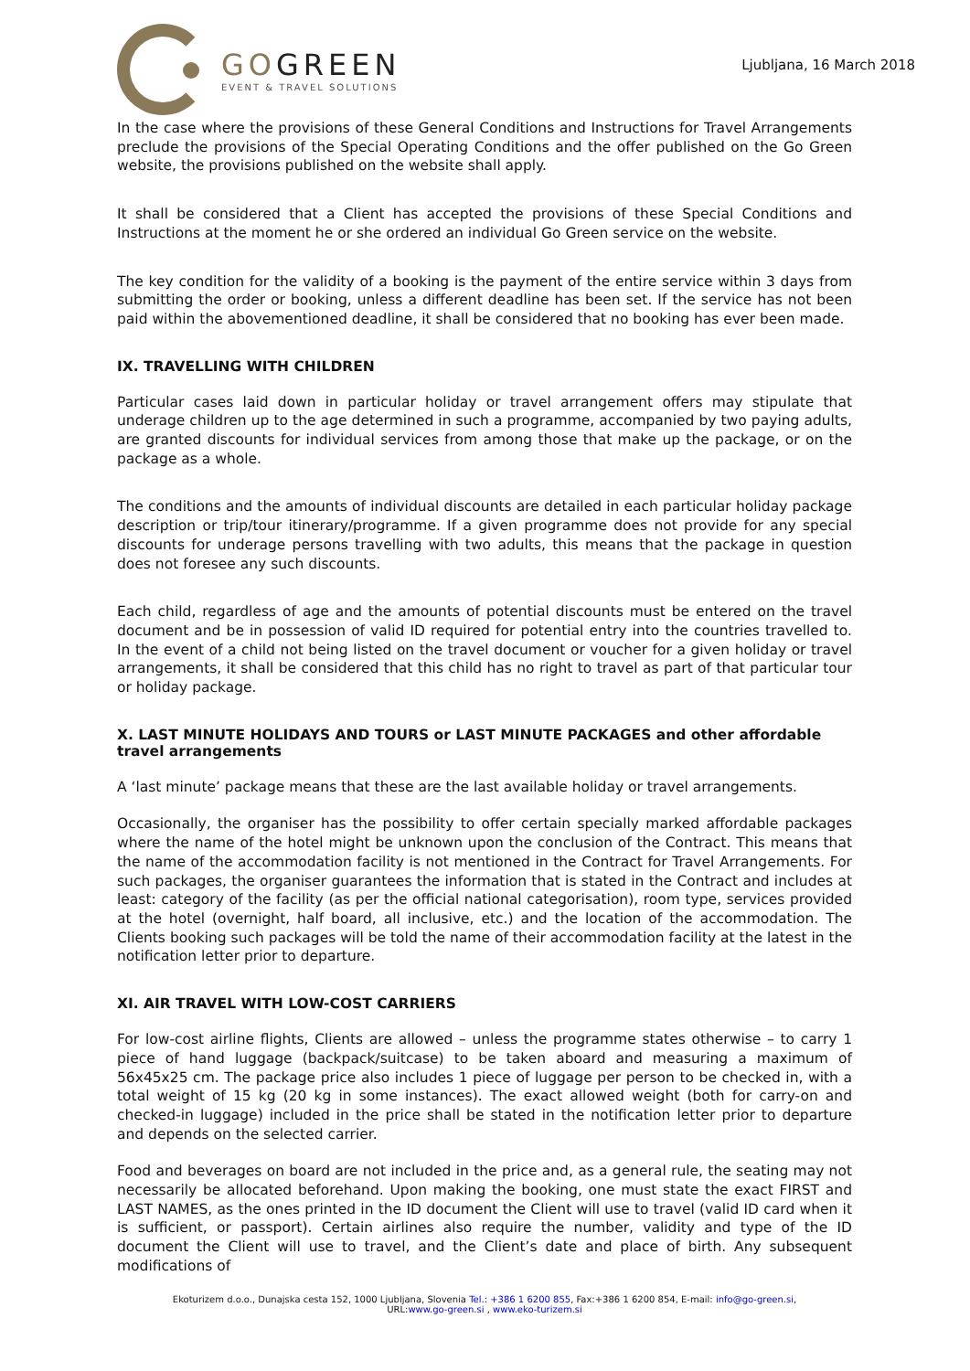GOGREEN
EVENT & TRAVEL SOLUTIONS
Ljubljana, 16 March 2018
In the case where the provisions of these General Conditions and Instructions for Travel Arrangements preclude the provisions of the Special Operating Conditions and the offer published on the Go Green website, the provisions published on the website shall apply.
It shall be considered that a Client has accepted the provisions of these Special Conditions and Instructions at the moment he or she ordered an individual Go Green service on the website.
The key condition for the validity of a booking is the payment of the entire service within 3 days from submitting the order or booking, unless a different deadline has been set. If the service has not been paid within the abovementioned deadline, it shall be considered that no booking has ever been made.
IX. TRAVELLING WITH CHILDREN
Particular cases laid down in particular holiday or travel arrangement offers may stipulate that underage children up to the age determined in such a programme, accompanied by two paying adults, are granted discounts for individual services from among those that make up the package, or on the package as a whole.
The conditions and the amounts of individual discounts are detailed in each particular holiday package description or trip/tour itinerary/programme. If a given programme does not provide for any special discounts for underage persons travelling with two adults, this means that the package in question does not foresee any such discounts.
Each child, regardless of age and the amounts of potential discounts must be entered on the travel document and be in possession of valid ID required for potential entry into the countries travelled to. In the event of a child not being listed on the travel document or voucher for a given holiday or travel arrangements, it shall be considered that this child has no right to travel as part of that particular tour or holiday package.
X. LAST MINUTE HOLIDAYS AND TOURS or LAST MINUTE PACKAGES and other affordable travel arrangements
A ‘last minute’ package means that these are the last available holiday or travel arrangements.
Occasionally, the organiser has the possibility to offer certain specially marked affordable packages where the name of the hotel might be unknown upon the conclusion of the Contract. This means that the name of the accommodation facility is not mentioned in the Contract for Travel Arrangements. For such packages, the organiser guarantees the information that is stated in the Contract and includes at least: category of the facility (as per the official national categorisation), room type, services provided at the hotel (overnight, half board, all inclusive, etc.) and the location of the accommodation. The Clients booking such packages will be told the name of their accommodation facility at the latest in the notification letter prior to departure.
XI. AIR TRAVEL WITH LOW-COST CARRIERS
For low-cost airline flights, Clients are allowed – unless the programme states otherwise – to carry 1 piece of hand luggage (backpack/suitcase) to be taken aboard and measuring a maximum of 56x45x25 cm. The package price also includes 1 piece of luggage per person to be checked in, with a total weight of 15 kg (20 kg in some instances). The exact allowed weight (both for carry-on and checked-in luggage) included in the price shall be stated in the notification letter prior to departure and depends on the selected carrier.
Food and beverages on board are not included in the price and, as a general rule, the seating may not necessarily be allocated beforehand. Upon making the booking, one must state the exact FIRST and LAST NAMES, as the ones printed in the ID document the Client will use to travel (valid ID card when it is sufficient, or passport). Certain airlines also require the number, validity and type of the ID document the Client will use to travel, and the Client’s date and place of birth. Any subsequent modifications of
Ekoturizem d.o.o., Dunajska cesta 152, 1000 Ljubljana, Slovenia Tel.: +386 1 6200 855, Fax:+386 1 6200 854, E-mail: info@go-green.si,
URL:www.go-green.si , www.eko-turizem.si